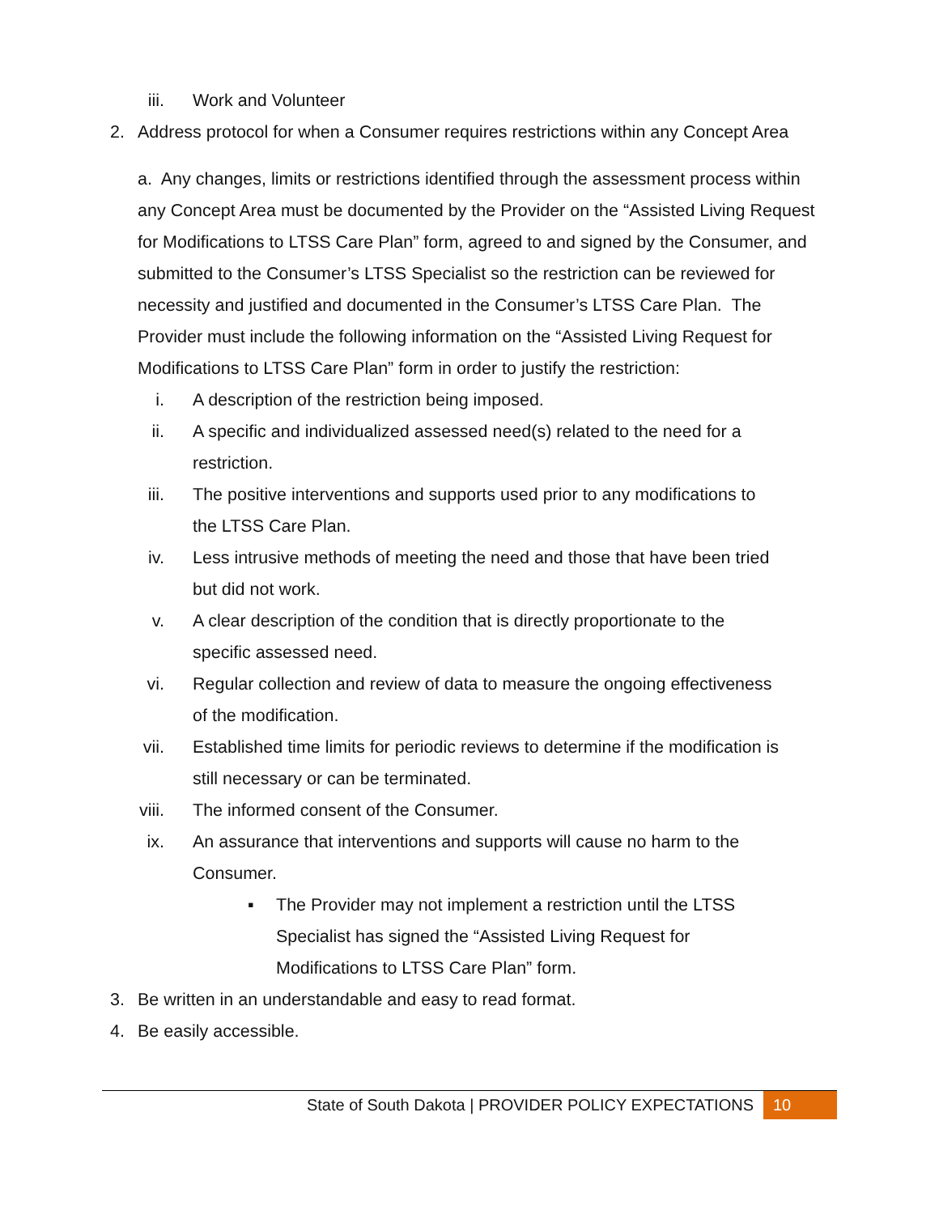iii. Work and Volunteer
2. Address protocol for when a Consumer requires restrictions within any Concept Area
a. Any changes, limits or restrictions identified through the assessment process within any Concept Area must be documented by the Provider on the “Assisted Living Request for Modifications to LTSS Care Plan” form, agreed to and signed by the Consumer, and submitted to the Consumer’s LTSS Specialist so the restriction can be reviewed for necessity and justified and documented in the Consumer’s LTSS Care Plan. The Provider must include the following information on the “Assisted Living Request for Modifications to LTSS Care Plan” form in order to justify the restriction:
i. A description of the restriction being imposed.
ii. A specific and individualized assessed need(s) related to the need for a restriction.
iii. The positive interventions and supports used prior to any modifications to the LTSS Care Plan.
iv. Less intrusive methods of meeting the need and those that have been tried but did not work.
v. A clear description of the condition that is directly proportionate to the specific assessed need.
vi. Regular collection and review of data to measure the ongoing effectiveness of the modification.
vii. Established time limits for periodic reviews to determine if the modification is still necessary or can be terminated.
viii. The informed consent of the Consumer.
ix. An assurance that interventions and supports will cause no harm to the Consumer.
▪ The Provider may not implement a restriction until the LTSS Specialist has signed the “Assisted Living Request for Modifications to LTSS Care Plan” form.
3. Be written in an understandable and easy to read format.
4. Be easily accessible.
State of South Dakota | PROVIDER POLICY EXPECTATIONS 10